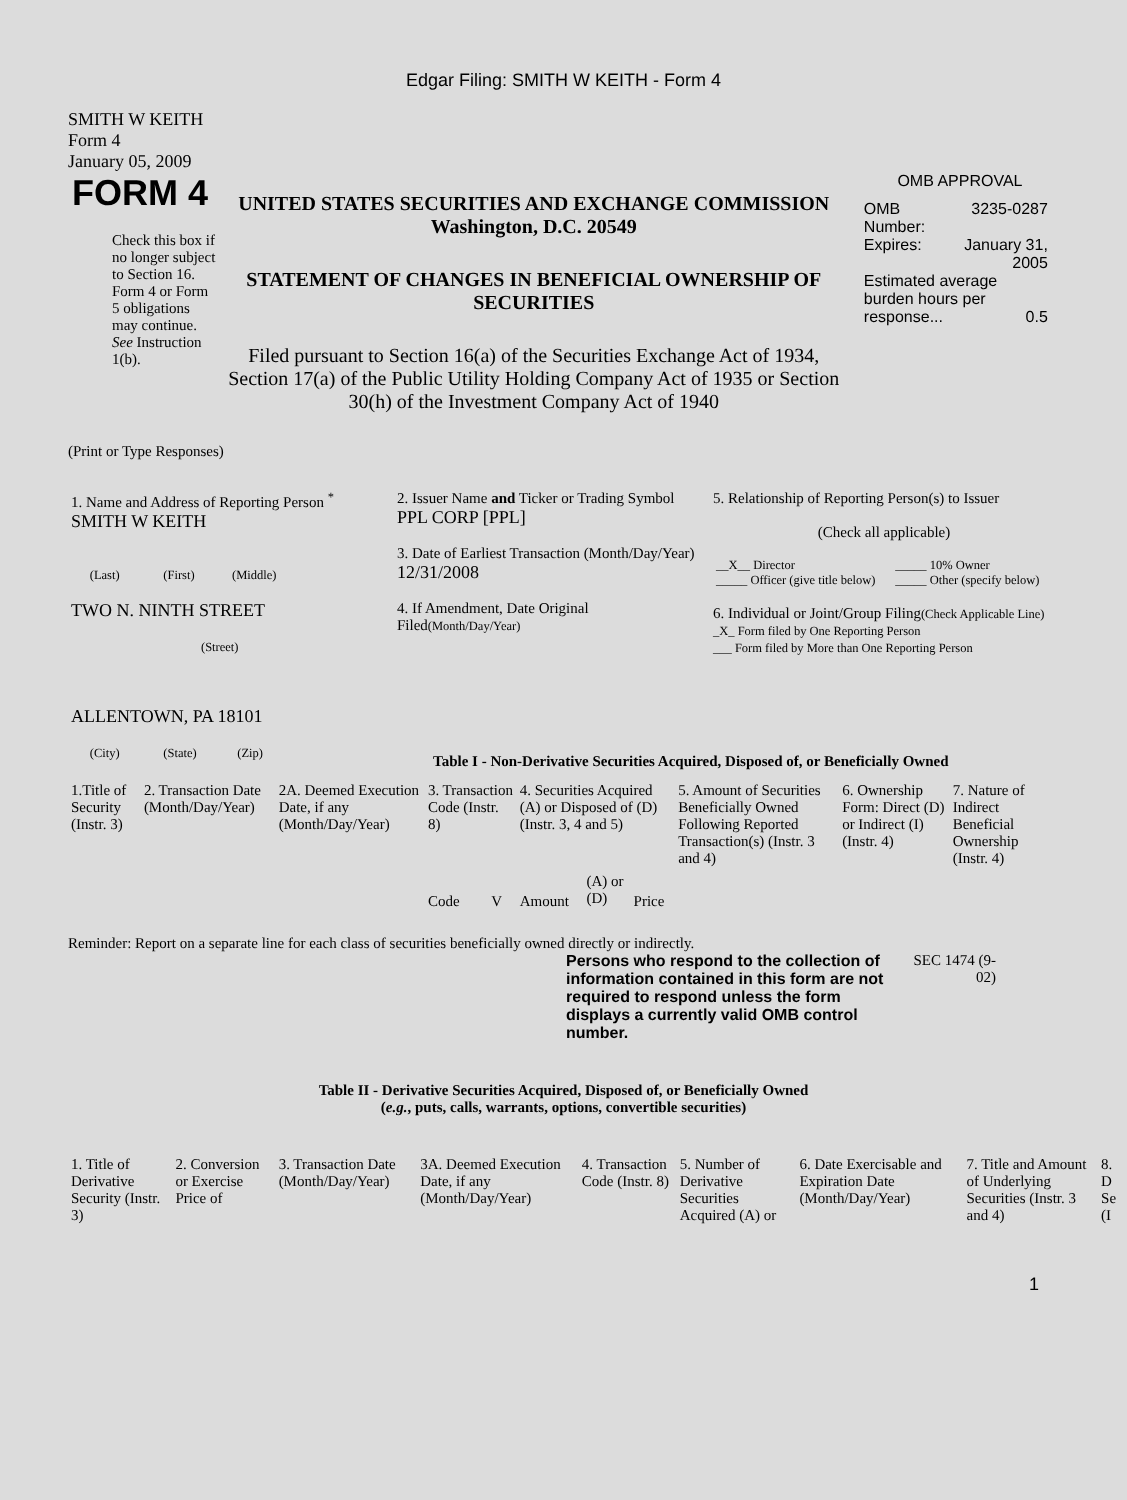Edgar Filing: SMITH W KEITH - Form 4
SMITH W KEITH
Form 4
January 05, 2009
FORM 4
Check this box if no longer subject to Section 16. Form 4 or Form 5 obligations may continue. See Instruction 1(b).
UNITED STATES SECURITIES AND EXCHANGE COMMISSION
Washington, D.C. 20549
STATEMENT OF CHANGES IN BENEFICIAL OWNERSHIP OF SECURITIES
Filed pursuant to Section 16(a) of the Securities Exchange Act of 1934, Section 17(a) of the Public Utility Holding Company Act of 1935 or Section 30(h) of the Investment Company Act of 1940
OMB APPROVAL
| OMB Number: | 3235-0287 |
| Expires: | January 31, 2005 |
| Estimated average burden hours per response... 0.5 | |
(Print or Type Responses)
| 1. Name and Address of Reporting Person <sup>*</sup> SMITH W KEITH (Last) (First) (Middle) TWO N. NINTH STREET (Street) ALLENTOWN, PA 18101 (City) (State) (Zip) | 2. Issuer Name and Ticker or Trading Symbol PPL CORP [PPL] 3. Date of Earliest Transaction (Month/Day/Year) 12/31/2008 4. If Amendment, Date Original Filed (Month/Day/Year) | 5. Relationship of Reporting Person(s) to Issuer (Check all applicable) / __X__ Director / _____ 10% Owner / / _____ Officer (give title below) / _____ Other (specify below) / 6. Individual or Joint/Group Filing (Check Applicable Line) _X_ Form filed by One Reporting Person ___ Form filed by More than One Reporting Person |
Table I - Non-Derivative Securities Acquired, Disposed of, or Beneficially Owned
| 1.Title of Security (Instr. 3) | 2. Transaction Date (Month/Day/Year) | 2A. Deemed Execution Date, if any (Month/Day/Year) | 3. Transaction Code (Instr. 8) | | 4. Securities Acquired (A) or Disposed of (D) (Instr. 3, 4 and 5) | | | 5. Amount of Securities Beneficially Owned Following Reported Transaction(s) (Instr. 3 and 4) | 6. Ownership Form: Direct (D) or Indirect (I) (Instr. 4) | 7. Nature of Indirect Beneficial Ownership (Instr. 4) |
| | | | Code | V | Amount | (A) or (D) | Price | | | |
Reminder: Report on a separate line for each class of securities beneficially owned directly or indirectly.
Persons who respond to the collection of information contained in this form are not required to respond unless the form displays a currently valid OMB control number.
SEC 1474 (9-02)
Table II - Derivative Securities Acquired, Disposed of, or Beneficially Owned
(e.g., puts, calls, warrants, options, convertible securities)
| 1. Title of Derivative Security (Instr. 3) | 2. Conversion or Exercise Price of | 3. Transaction Date (Month/Day/Year) | 3A. Deemed Execution Date, if any (Month/Day/Year) | 4. Transaction Code (Instr. 8) | 5. Number of Derivative Securities Acquired (A) or | 6. Date Exercisable and Expiration Date (Month/Day/Year) | 7. Title and Amount of Underlying Securities (Instr. 3 and 4) | 8. D Se (I |
1